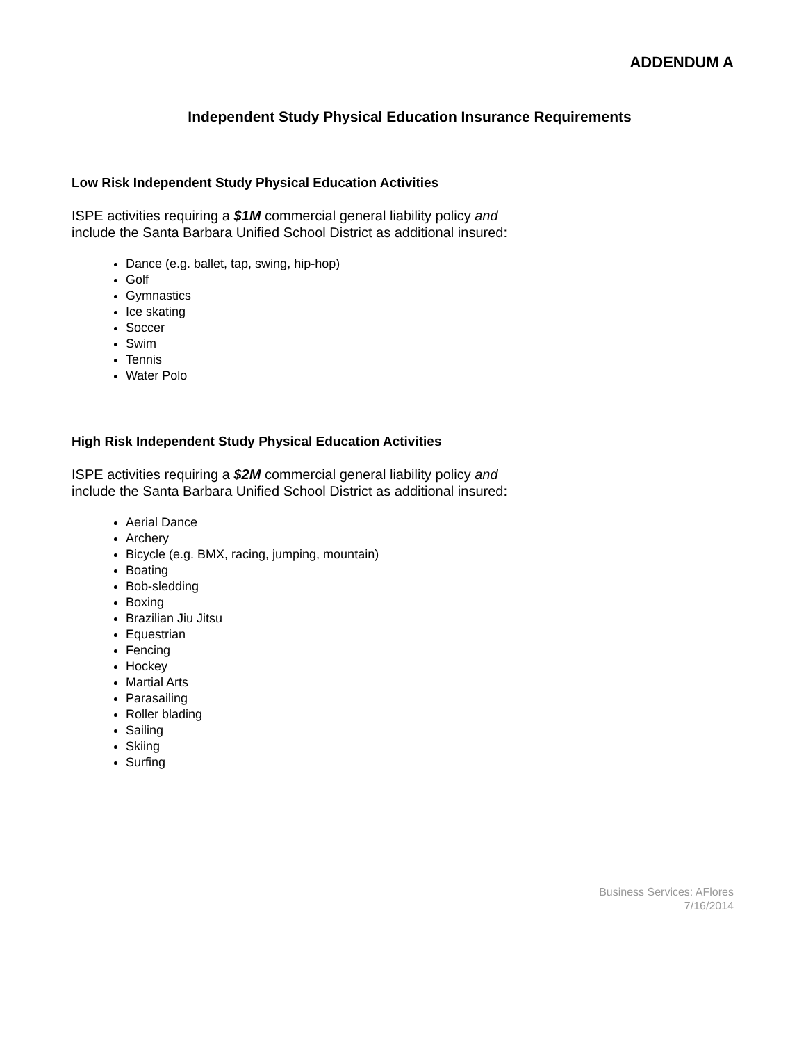ADDENDUM A
Independent Study Physical Education Insurance Requirements
Low Risk Independent Study Physical Education Activities
ISPE activities requiring a $1M commercial general liability policy and
include the Santa Barbara Unified School District as additional insured:
Dance (e.g. ballet, tap, swing, hip-hop)
Golf
Gymnastics
Ice skating
Soccer
Swim
Tennis
Water Polo
High Risk Independent Study Physical Education Activities
ISPE activities requiring a $2M commercial general liability policy and
include the Santa Barbara Unified School District as additional insured:
Aerial Dance
Archery
Bicycle (e.g. BMX, racing, jumping, mountain)
Boating
Bob-sledding
Boxing
Brazilian Jiu Jitsu
Equestrian
Fencing
Hockey
Martial Arts
Parasailing
Roller blading
Sailing
Skiing
Surfing
Business Services: AFlores
7/16/2014